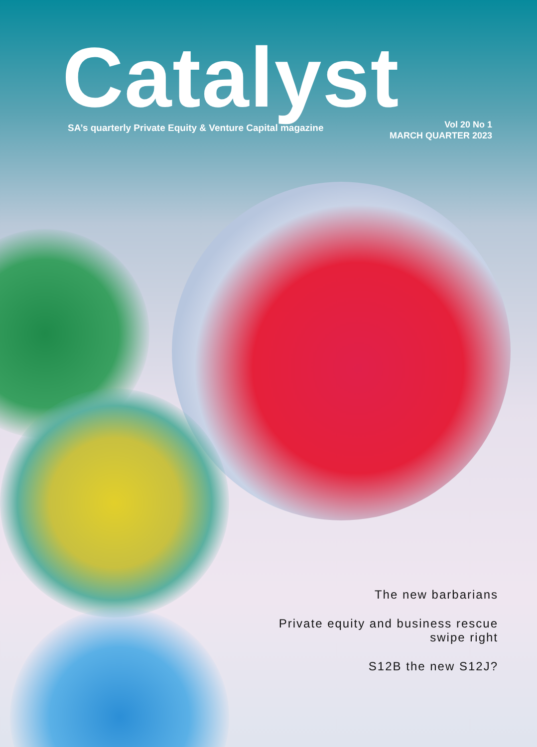Catalyst
SA’s quarterly Private Equity & Venture Capital magazine
Vol 20 No 1
MARCH QUARTER 2023
The new barbarians
Private equity and business rescue
swipe right
S12B the new S12J?